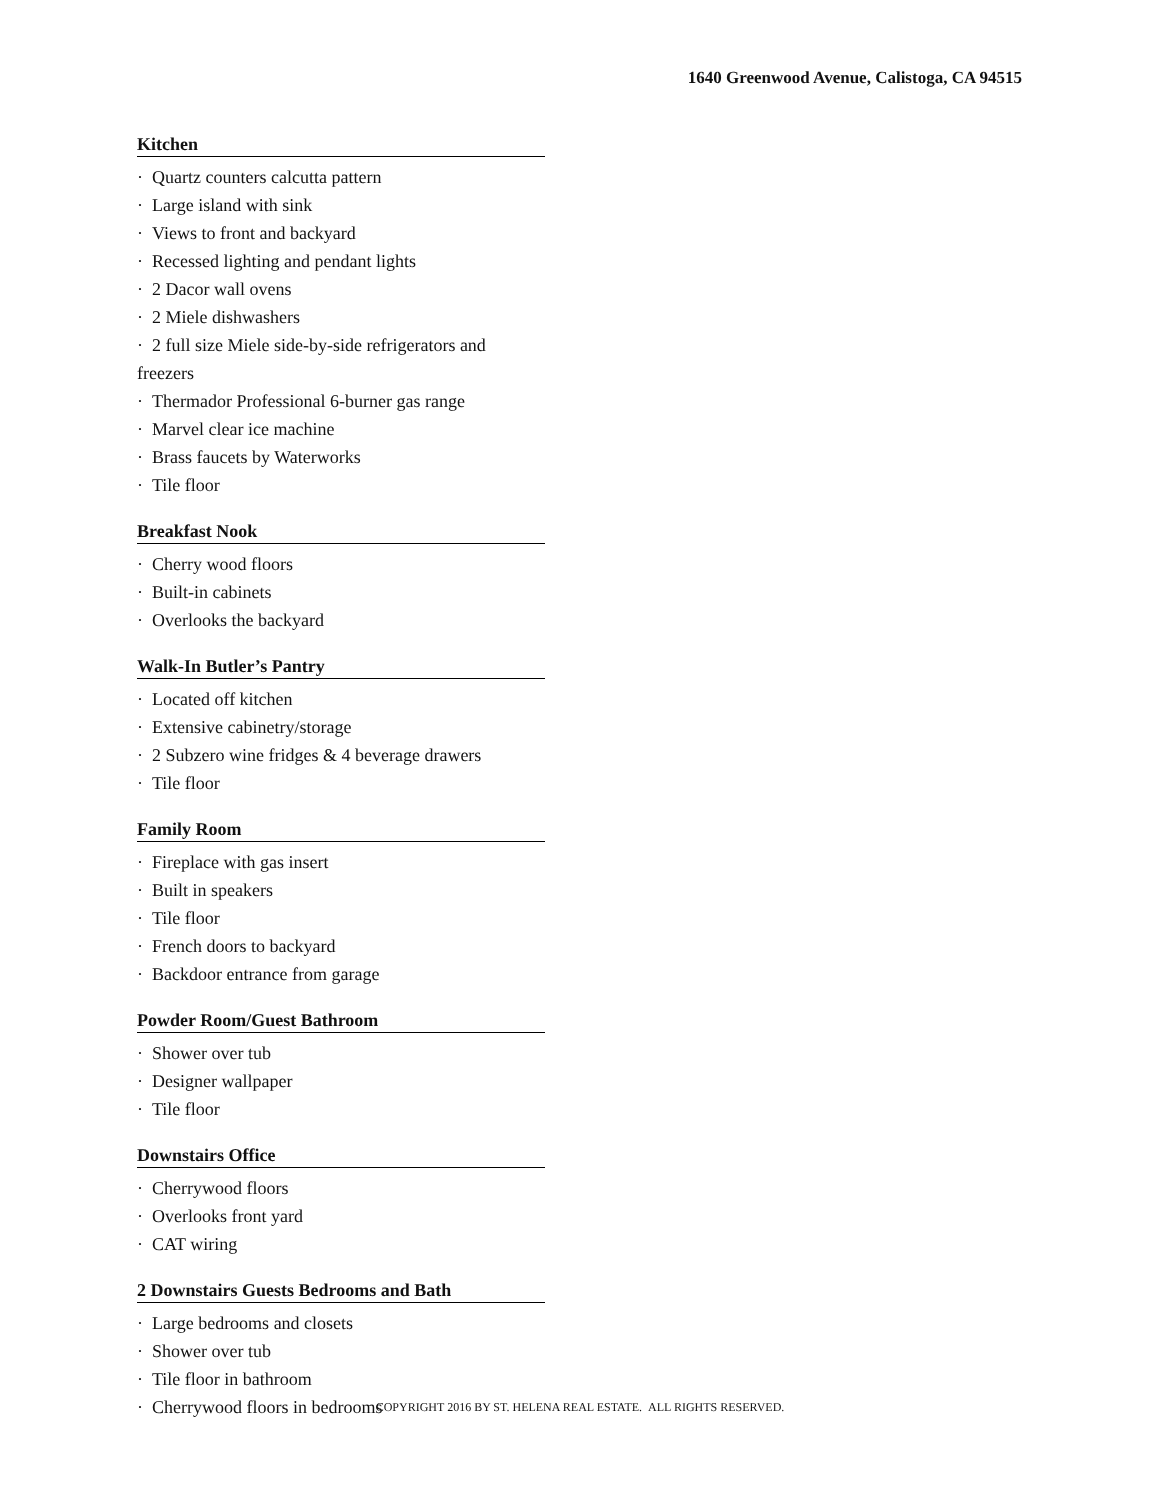1640 Greenwood Avenue, Calistoga, CA 94515
Kitchen
· Quartz counters calcutta pattern
· Large island with sink
· Views to front and backyard
· Recessed lighting and pendant lights
· 2 Dacor wall ovens
· 2 Miele dishwashers
· 2 full size Miele side-by-side refrigerators and freezers
· Thermador Professional 6-burner gas range
· Marvel clear ice machine
· Brass faucets by Waterworks
· Tile floor
Breakfast Nook
· Cherry wood floors
· Built-in cabinets
· Overlooks the backyard
Walk-In Butler’s Pantry
· Located off kitchen
· Extensive cabinetry/storage
· 2 Subzero wine fridges & 4 beverage drawers
· Tile floor
Family Room
· Fireplace with gas insert
· Built in speakers
· Tile floor
· French doors to backyard
· Backdoor entrance from garage
Powder Room/Guest Bathroom
· Shower over tub
· Designer wallpaper
· Tile floor
Downstairs Office
· Cherrywood floors
· Overlooks front yard
· CAT wiring
2 Downstairs Guests Bedrooms and Bath
· Large bedrooms and closets
· Shower over tub
· Tile floor in bathroom
· Cherrywood floors in bedrooms
COPYRIGHT 2016 BY ST. HELENA REAL ESTATE. ALL RIGHTS RESERVED.